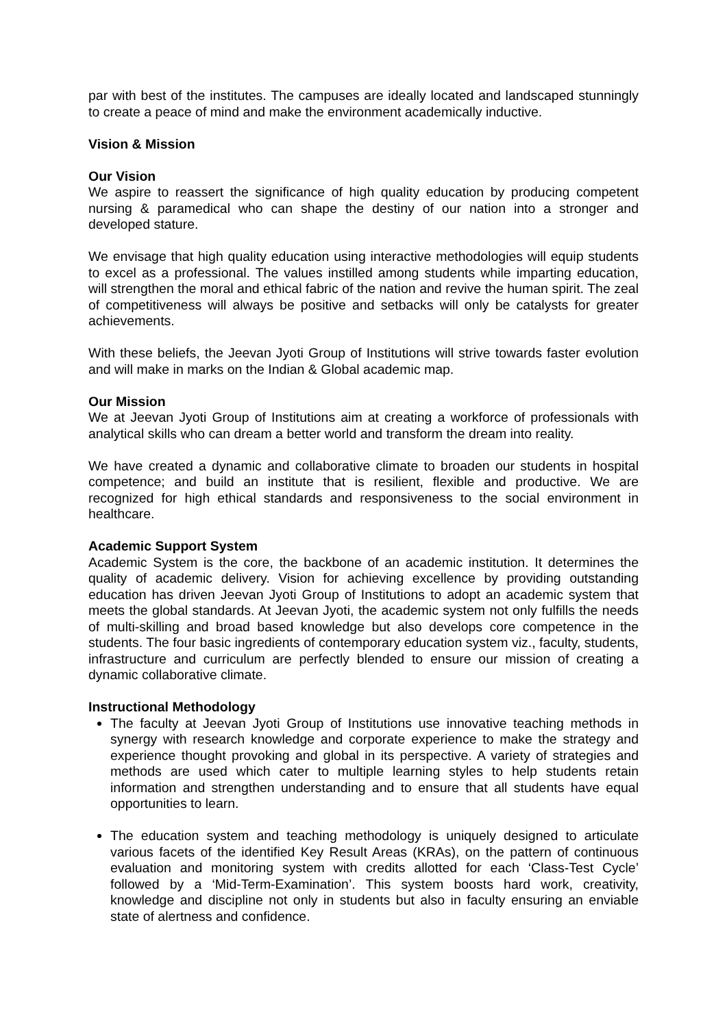par with best of the institutes. The campuses are ideally located and landscaped stunningly to create a peace of mind and make the environment academically inductive.
Vision & Mission
Our Vision
We aspire to reassert the significance of high quality education by producing competent nursing & paramedical who can shape the destiny of our nation into a stronger and developed stature.
We envisage that high quality education using interactive methodologies will equip students to excel as a professional. The values instilled among students while imparting education, will strengthen the moral and ethical fabric of the nation and revive the human spirit. The zeal of competitiveness will always be positive and setbacks will only be catalysts for greater achievements.
With these beliefs, the Jeevan Jyoti Group of Institutions will strive towards faster evolution and will make in marks on the Indian & Global academic map.
Our Mission
We at Jeevan Jyoti Group of Institutions aim at creating a workforce of professionals with analytical skills who can dream a better world and transform the dream into reality.
We have created a dynamic and collaborative climate to broaden our students in hospital competence; and build an institute that is resilient, flexible and productive. We are recognized for high ethical standards and responsiveness to the social environment in healthcare.
Academic Support System
Academic System is the core, the backbone of an academic institution. It determines the quality of academic delivery. Vision for achieving excellence by providing outstanding education has driven Jeevan Jyoti Group of Institutions to adopt an academic system that meets the global standards. At Jeevan Jyoti, the academic system not only fulfills the needs of multi-skilling and broad based knowledge but also develops core competence in the students. The four basic ingredients of contemporary education system viz., faculty, students, infrastructure and curriculum are perfectly blended to ensure our mission of creating a dynamic collaborative climate.
Instructional Methodology
The faculty at Jeevan Jyoti Group of Institutions use innovative teaching methods in synergy with research knowledge and corporate experience to make the strategy and experience thought provoking and global in its perspective. A variety of strategies and methods are used which cater to multiple learning styles to help students retain information and strengthen understanding and to ensure that all students have equal opportunities to learn.
The education system and teaching methodology is uniquely designed to articulate various facets of the identified Key Result Areas (KRAs), on the pattern of continuous evaluation and monitoring system with credits allotted for each ‘Class-Test Cycle’ followed by a ‘Mid-Term-Examination’. This system boosts hard work, creativity, knowledge and discipline not only in students but also in faculty ensuring an enviable state of alertness and confidence.